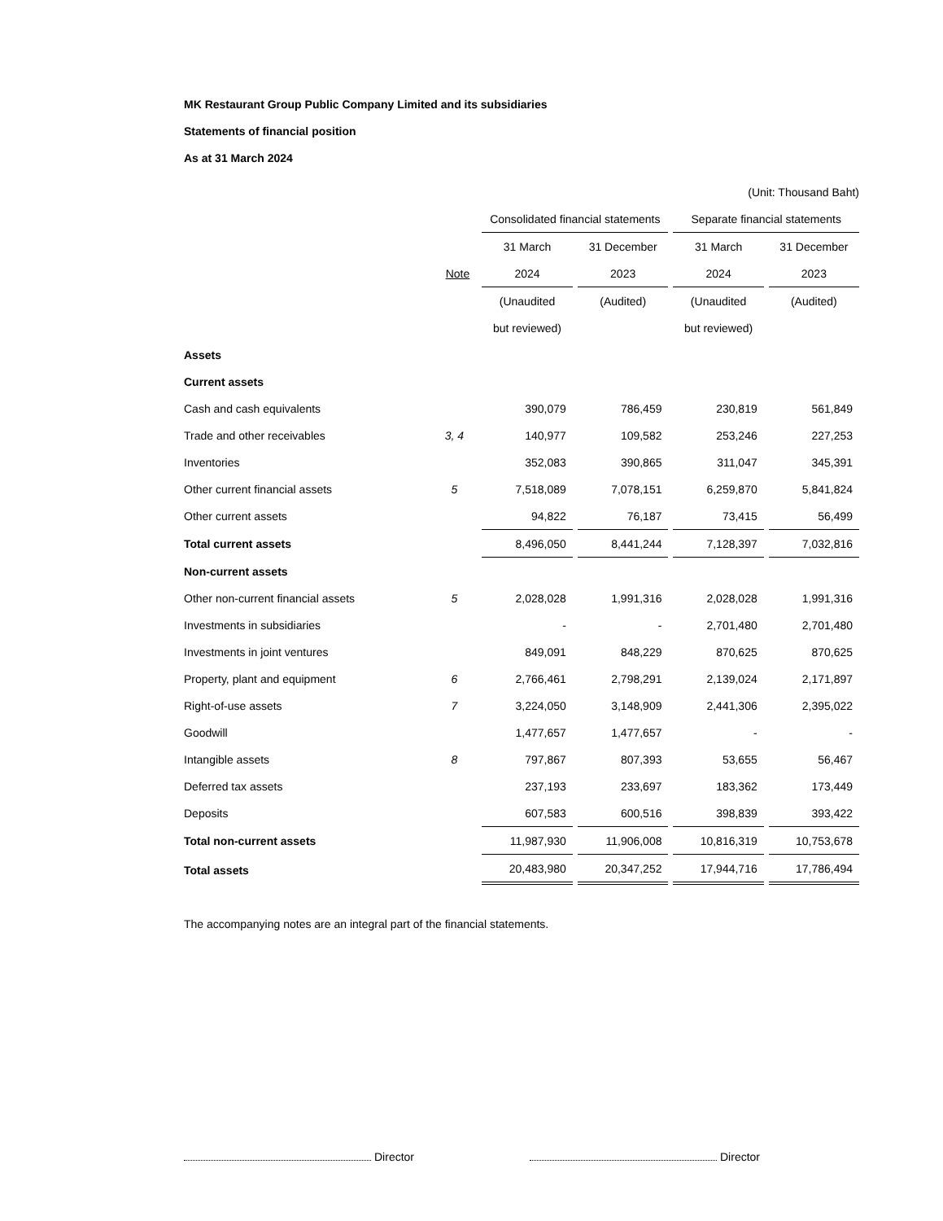MK Restaurant Group Public Company Limited and its subsidiaries
Statements of financial position
As at 31 March 2024
| (Unit: Thousand Baht) | | | | | |
| | | Consolidated financial statements | | Separate financial statements | |
| | | 31 March | 31 December | 31 March | 31 December |
| | Note | 2024 | 2023 | 2024 | 2023 |
| | | (Unaudited | (Audited) | (Unaudited | (Audited) |
| | | but reviewed) | | but reviewed) | |
| Assets | | | | | |
| Current assets | | | | | |
| Cash and cash equivalents | | 390,079 | 786,459 | 230,819 | 561,849 |
| Trade and other receivables | 3, 4 | 140,977 | 109,582 | 253,246 | 227,253 |
| Inventories | | 352,083 | 390,865 | 311,047 | 345,391 |
| Other current financial assets | 5 | 7,518,089 | 7,078,151 | 6,259,870 | 5,841,824 |
| Other current assets | | 94,822 | 76,187 | 73,415 | 56,499 |
| Total current assets | | 8,496,050 | 8,441,244 | 7,128,397 | 7,032,816 |
| Non-current assets | | | | | |
| Other non-current financial assets | 5 | 2,028,028 | 1,991,316 | 2,028,028 | 1,991,316 |
| Investments in subsidiaries | | - | - | 2,701,480 | 2,701,480 |
| Investments in joint ventures | | 849,091 | 848,229 | 870,625 | 870,625 |
| Property, plant and equipment | 6 | 2,766,461 | 2,798,291 | 2,139,024 | 2,171,897 |
| Right-of-use assets | 7 | 3,224,050 | 3,148,909 | 2,441,306 | 2,395,022 |
| Goodwill | | 1,477,657 | 1,477,657 | - | - |
| Intangible assets | 8 | 797,867 | 807,393 | 53,655 | 56,467 |
| Deferred tax assets | | 237,193 | 233,697 | 183,362 | 173,449 |
| Deposits | | 607,583 | 600,516 | 398,839 | 393,422 |
| Total non-current assets | | 11,987,930 | 11,906,008 | 10,816,319 | 10,753,678 |
| Total assets | | 20,483,980 | 20,347,252 | 17,944,716 | 17,786,494 |
The accompanying notes are an integral part of the financial statements.
Director Director